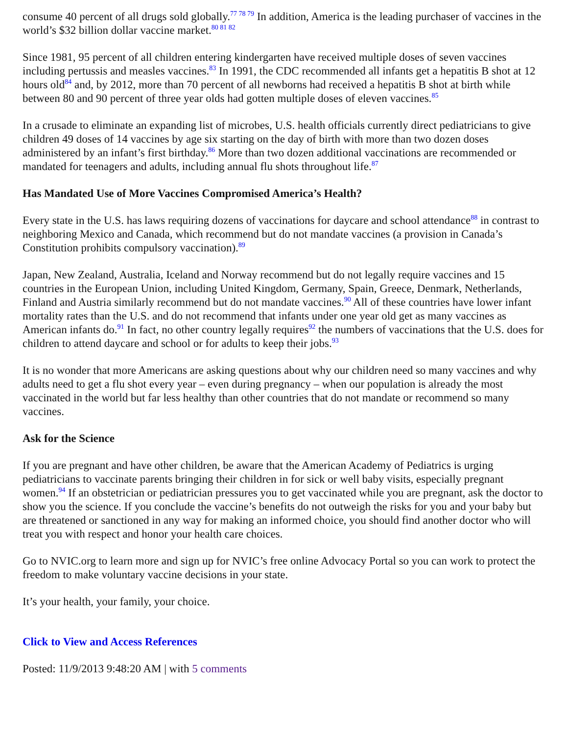consume 40 percent of all drugs sold globally.<sup>77 78 79</sup> In addition, America is the leading purchaser of vaccines in the world’s $32 billion dollar vaccine market.<sup>80 81 82</sup>
Since 1981, 95 percent of all children entering kindergarten have received multiple doses of seven vaccines including pertussis and measles vaccines.<sup>83</sup> In 1991, the CDC recommended all infants get a hepatitis B shot at 12 hours old<sup>84</sup> and, by 2012, more than 70 percent of all newborns had received a hepatitis B shot at birth while between 80 and 90 percent of three year olds had gotten multiple doses of eleven vaccines.<sup>85</sup>
In a crusade to eliminate an expanding list of microbes, U.S. health officials currently direct pediatricians to give children 49 doses of 14 vaccines by age six starting on the day of birth with more than two dozen doses administered by an infant’s first birthday.<sup>86</sup> More than two dozen additional vaccinations are recommended or mandated for teenagers and adults, including annual flu shots throughout life.<sup>87</sup>
Has Mandated Use of More Vaccines Compromised America’s Health?
Every state in the U.S. has laws requiring dozens of vaccinations for daycare and school attendance<sup>88</sup> in contrast to neighboring Mexico and Canada, which recommend but do not mandate vaccines (a provision in Canada’s Constitution prohibits compulsory vaccination).<sup>89</sup>
Japan, New Zealand, Australia, Iceland and Norway recommend but do not legally require vaccines and 15 countries in the European Union, including United Kingdom, Germany, Spain, Greece, Denmark, Netherlands, Finland and Austria similarly recommend but do not mandate vaccines.<sup>90</sup> All of these countries have lower infant mortality rates than the U.S. and do not recommend that infants under one year old get as many vaccines as American infants do.<sup>91</sup> In fact, no other country legally requires<sup>92</sup> the numbers of vaccinations that the U.S. does for children to attend daycare and school or for adults to keep their jobs.<sup>93</sup>
It is no wonder that more Americans are asking questions about why our children need so many vaccines and why adults need to get a flu shot every year – even during pregnancy – when our population is already the most vaccinated in the world but far less healthy than other countries that do not mandate or recommend so many vaccines.
Ask for the Science
If you are pregnant and have other children, be aware that the American Academy of Pediatrics is urging pediatricians to vaccinate parents bringing their children in for sick or well baby visits, especially pregnant women.<sup>94</sup> If an obstetrician or pediatrician pressures you to get vaccinated while you are pregnant, ask the doctor to show you the science. If you conclude the vaccine’s benefits do not outweigh the risks for you and your baby but are threatened or sanctioned in any way for making an informed choice, you should find another doctor who will treat you with respect and honor your health care choices.
Go to NVIC.org to learn more and sign up for NVIC’s free online Advocacy Portal so you can work to protect the freedom to make voluntary vaccine decisions in your state.
It’s your health, your family, your choice.
Click to View and Access References
Posted: 11/9/2013 9:48:20 AM | with 5 comments